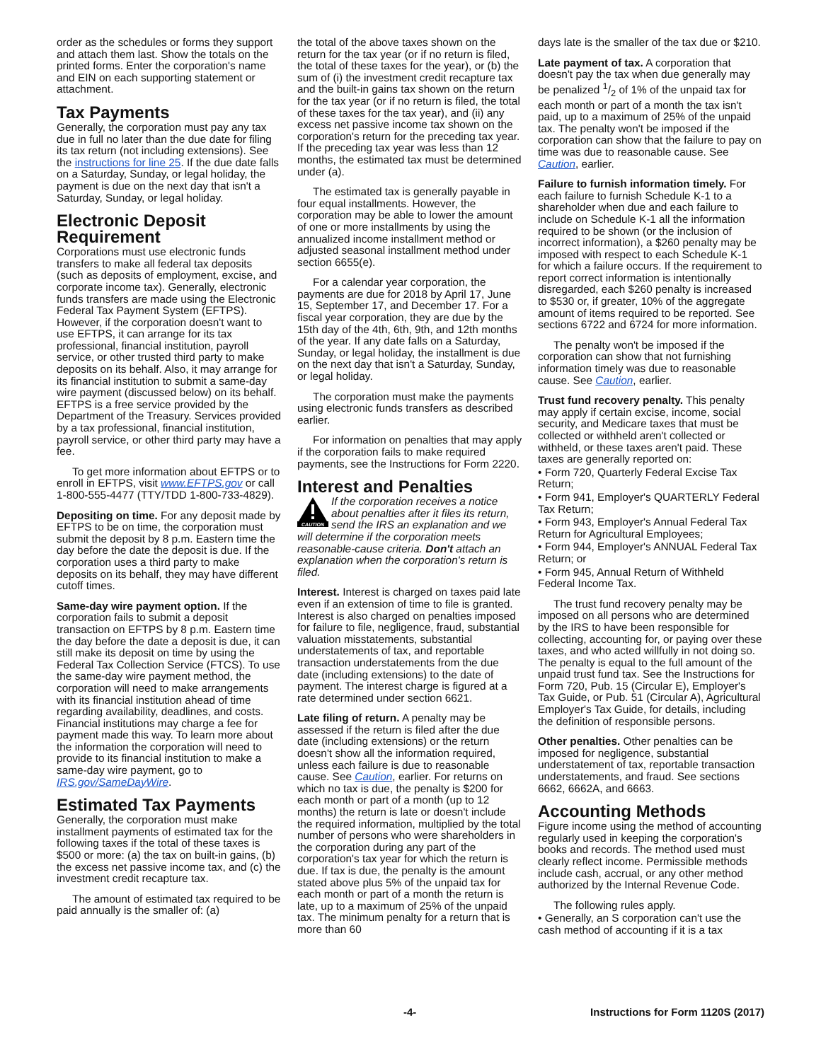order as the schedules or forms they support and attach them last. Show the totals on the printed forms. Enter the corporation's name and EIN on each supporting statement or attachment.
Tax Payments
Generally, the corporation must pay any tax due in full no later than the due date for filing its tax return (not including extensions). See the instructions for line 25. If the due date falls on a Saturday, Sunday, or legal holiday, the payment is due on the next day that isn't a Saturday, Sunday, or legal holiday.
Electronic Deposit Requirement
Corporations must use electronic funds transfers to make all federal tax deposits (such as deposits of employment, excise, and corporate income tax). Generally, electronic funds transfers are made using the Electronic Federal Tax Payment System (EFTPS). However, if the corporation doesn't want to use EFTPS, it can arrange for its tax professional, financial institution, payroll service, or other trusted third party to make deposits on its behalf. Also, it may arrange for its financial institution to submit a same-day wire payment (discussed below) on its behalf. EFTPS is a free service provided by the Department of the Treasury. Services provided by a tax professional, financial institution, payroll service, or other third party may have a fee.
To get more information about EFTPS or to enroll in EFTPS, visit www.EFTPS.gov or call 1-800-555-4477 (TTY/TDD 1-800-733-4829).
Depositing on time. For any deposit made by EFTPS to be on time, the corporation must submit the deposit by 8 p.m. Eastern time the day before the date the deposit is due. If the corporation uses a third party to make deposits on its behalf, they may have different cutoff times.
Same-day wire payment option. If the corporation fails to submit a deposit transaction on EFTPS by 8 p.m. Eastern time the day before the date a deposit is due, it can still make its deposit on time by using the Federal Tax Collection Service (FTCS). To use the same-day wire payment method, the corporation will need to make arrangements with its financial institution ahead of time regarding availability, deadlines, and costs. Financial institutions may charge a fee for payment made this way. To learn more about the information the corporation will need to provide to its financial institution to make a same-day wire payment, go to IRS.gov/SameDayWire.
Estimated Tax Payments
Generally, the corporation must make installment payments of estimated tax for the following taxes if the total of these taxes is $500 or more: (a) the tax on built-in gains, (b) the excess net passive income tax, and (c) the investment credit recapture tax.
The amount of estimated tax required to be paid annually is the smaller of: (a)
the total of the above taxes shown on the return for the tax year (or if no return is filed, the total of these taxes for the year), or (b) the sum of (i) the investment credit recapture tax and the built-in gains tax shown on the return for the tax year (or if no return is filed, the total of these taxes for the tax year), and (ii) any excess net passive income tax shown on the corporation's return for the preceding tax year. If the preceding tax year was less than 12 months, the estimated tax must be determined under (a).
The estimated tax is generally payable in four equal installments. However, the corporation may be able to lower the amount of one or more installments by using the annualized income installment method or adjusted seasonal installment method under section 6655(e).
For a calendar year corporation, the payments are due for 2018 by April 17, June 15, September 17, and December 17. For a fiscal year corporation, they are due by the 15th day of the 4th, 6th, 9th, and 12th months of the year. If any date falls on a Saturday, Sunday, or legal holiday, the installment is due on the next day that isn't a Saturday, Sunday, or legal holiday.
The corporation must make the payments using electronic funds transfers as described earlier.
For information on penalties that may apply if the corporation fails to make required payments, see the Instructions for Form 2220.
Interest and Penalties
CAUTION
If the corporation receives a notice about penalties after it files its return, send the IRS an explanation and we will determine if the corporation meets reasonable-cause criteria. Don't attach an explanation when the corporation's return is filed.
Interest. Interest is charged on taxes paid late even if an extension of time to file is granted. Interest is also charged on penalties imposed for failure to file, negligence, fraud, substantial valuation misstatements, substantial understatements of tax, and reportable transaction understatements from the due date (including extensions) to the date of payment. The interest charge is figured at a rate determined under section 6621.
Late filing of return. A penalty may be assessed if the return is filed after the due date (including extensions) or the return doesn't show all the information required, unless each failure is due to reasonable cause. See Caution, earlier. For returns on which no tax is due, the penalty is $200 for each month or part of a month (up to 12 months) the return is late or doesn't include the required information, multiplied by the total number of persons who were shareholders in the corporation during any part of the corporation's tax year for which the return is due. If tax is due, the penalty is the amount stated above plus 5% of the unpaid tax for each month or part of a month the return is late, up to a maximum of 25% of the unpaid tax. The minimum penalty for a return that is more than 60
days late is the smaller of the tax due or $210.
Late payment of tax. A corporation that doesn't pay the tax when due generally may be penalized 1/2 of 1% of the unpaid tax for each month or part of a month the tax isn't paid, up to a maximum of 25% of the unpaid tax. The penalty won't be imposed if the corporation can show that the failure to pay on time was due to reasonable cause. See Caution, earlier.
Failure to furnish information timely. For each failure to furnish Schedule K-1 to a shareholder when due and each failure to include on Schedule K-1 all the information required to be shown (or the inclusion of incorrect information), a $260 penalty may be imposed with respect to each Schedule K-1 for which a failure occurs. If the requirement to report correct information is intentionally disregarded, each $260 penalty is increased to $530 or, if greater, 10% of the aggregate amount of items required to be reported. See sections 6722 and 6724 for more information.
The penalty won't be imposed if the corporation can show that not furnishing information timely was due to reasonable cause. See Caution, earlier.
Trust fund recovery penalty. This penalty may apply if certain excise, income, social security, and Medicare taxes that must be collected or withheld aren't collected or withheld, or these taxes aren't paid. These taxes are generally reported on:
• Form 720, Quarterly Federal Excise Tax Return;
• Form 941, Employer's QUARTERLY Federal Tax Return;
• Form 943, Employer's Annual Federal Tax Return for Agricultural Employees;
• Form 944, Employer's ANNUAL Federal Tax Return; or
• Form 945, Annual Return of Withheld Federal Income Tax.
The trust fund recovery penalty may be imposed on all persons who are determined by the IRS to have been responsible for collecting, accounting for, or paying over these taxes, and who acted willfully in not doing so. The penalty is equal to the full amount of the unpaid trust fund tax. See the Instructions for Form 720, Pub. 15 (Circular E), Employer's Tax Guide, or Pub. 51 (Circular A), Agricultural Employer's Tax Guide, for details, including the definition of responsible persons.
Other penalties. Other penalties can be imposed for negligence, substantial understatement of tax, reportable transaction understatements, and fraud. See sections 6662, 6662A, and 6663.
Accounting Methods
Figure income using the method of accounting regularly used in keeping the corporation's books and records. The method used must clearly reflect income. Permissible methods include cash, accrual, or any other method authorized by the Internal Revenue Code.
The following rules apply.
• Generally, an S corporation can't use the cash method of accounting if it is a tax
-4- Instructions for Form 1120S (2017)